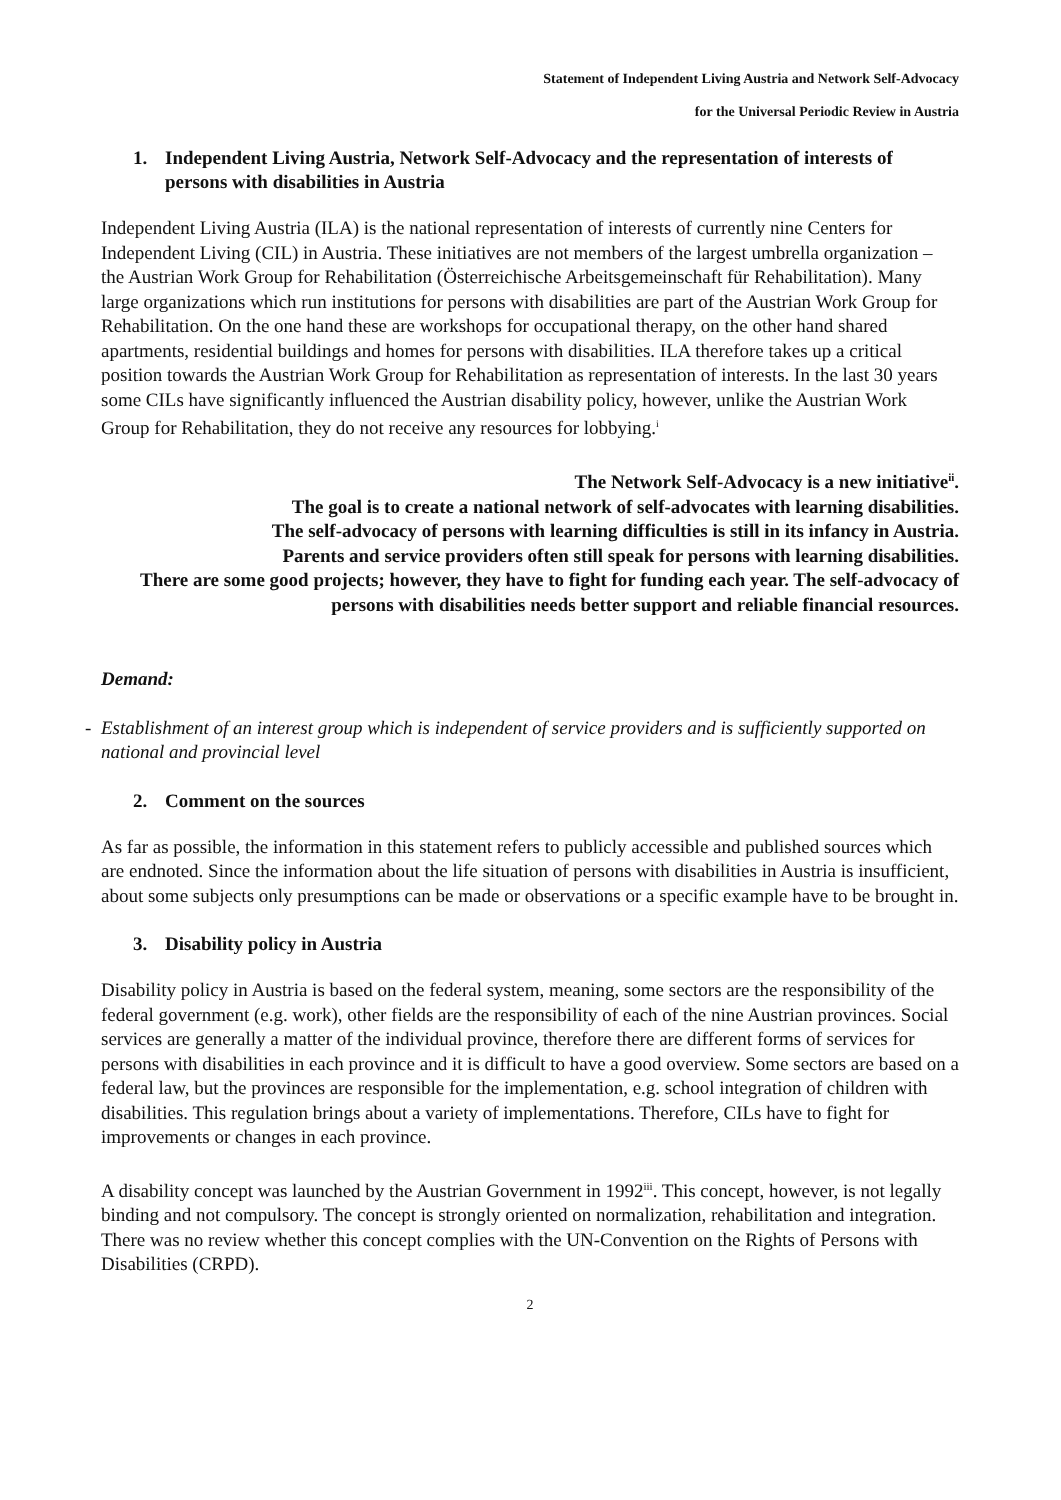Statement of Independent Living Austria and Network Self-Advocacy
for the Universal Periodic Review in Austria
1. Independent Living Austria, Network Self-Advocacy and the representation of interests of persons with disabilities in Austria
Independent Living Austria (ILA) is the national representation of interests of currently nine Centers for Independent Living (CIL) in Austria. These initiatives are not members of the largest umbrella organization – the Austrian Work Group for Rehabilitation (Österreichische Arbeitsgemeinschaft für Rehabilitation). Many large organizations which run institutions for persons with disabilities are part of the Austrian Work Group for Rehabilitation. On the one hand these are workshops for occupational therapy, on the other hand shared apartments, residential buildings and homes for persons with disabilities. ILA therefore takes up a critical position towards the Austrian Work Group for Rehabilitation as representation of interests. In the last 30 years some CILs have significantly influenced the Austrian disability policy, however, unlike the Austrian Work Group for Rehabilitation, they do not receive any resources for lobbying.<sup>i</sup>
The Network Self-Advocacy is a new initiative<sup>ii</sup>.
The goal is to create a national network of self-advocates with learning disabilities.
The self-advocacy of persons with learning difficulties is still in its infancy in Austria.
Parents and service providers often still speak for persons with learning disabilities.
There are some good projects; however, they have to fight for funding each year. The self-advocacy of persons with disabilities needs better support and reliable financial resources.
Demand:
- Establishment of an interest group which is independent of service providers and is sufficiently supported on national and provincial level
2. Comment on the sources
As far as possible, the information in this statement refers to publicly accessible and published sources which are endnoted. Since the information about the life situation of persons with disabilities in Austria is insufficient, about some subjects only presumptions can be made or observations or a specific example have to be brought in.
3. Disability policy in Austria
Disability policy in Austria is based on the federal system, meaning, some sectors are the responsibility of the federal government (e.g. work), other fields are the responsibility of each of the nine Austrian provinces. Social services are generally a matter of the individual province, therefore there are different forms of services for persons with disabilities in each province and it is difficult to have a good overview. Some sectors are based on a federal law, but the provinces are responsible for the implementation, e.g. school integration of children with disabilities. This regulation brings about a variety of implementations. Therefore, CILs have to fight for improvements or changes in each province.
A disability concept was launched by the Austrian Government in 1992<sup>iii</sup>. This concept, however, is not legally binding and not compulsory. The concept is strongly oriented on normalization, rehabilitation and integration. There was no review whether this concept complies with the UN-Convention on the Rights of Persons with Disabilities (CRPD).
2